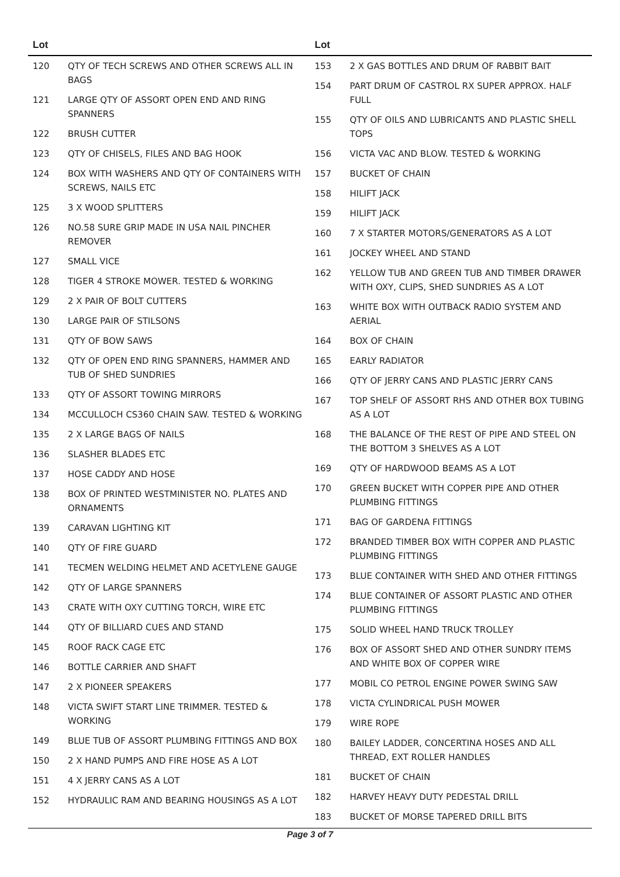| Lot | |
| --- | --- |
| 120 | QTY OF TECH SCREWS AND OTHER SCREWS ALL IN BAGS |
| 121 | LARGE QTY OF ASSORT OPEN END AND RING SPANNERS |
| 122 | BRUSH CUTTER |
| 123 | QTY OF CHISELS, FILES AND BAG HOOK |
| 124 | BOX WITH WASHERS AND QTY OF CONTAINERS WITH SCREWS, NAILS ETC |
| 125 | 3 X WOOD SPLITTERS |
| 126 | NO.58 SURE GRIP MADE IN USA NAIL PINCHER REMOVER |
| 127 | SMALL VICE |
| 128 | TIGER 4 STROKE MOWER. TESTED & WORKING |
| 129 | 2 X PAIR OF BOLT CUTTERS |
| 130 | LARGE PAIR OF STILSONS |
| 131 | QTY OF BOW SAWS |
| 132 | QTY OF OPEN END RING SPANNERS, HAMMER AND TUB OF SHED SUNDRIES |
| 133 | QTY OF ASSORT TOWING MIRRORS |
| 134 | MCCULLOCH CS360 CHAIN SAW. TESTED & WORKING |
| 135 | 2 X LARGE BAGS OF NAILS |
| 136 | SLASHER BLADES ETC |
| 137 | HOSE CADDY AND HOSE |
| 138 | BOX OF PRINTED WESTMINISTER NO. PLATES AND ORNAMENTS |
| 139 | CARAVAN LIGHTING KIT |
| 140 | QTY OF FIRE GUARD |
| 141 | TECMEN WELDING HELMET AND ACETYLENE GAUGE |
| 142 | QTY OF LARGE SPANNERS |
| 143 | CRATE WITH OXY CUTTING TORCH, WIRE ETC |
| 144 | QTY OF BILLIARD CUES AND STAND |
| 145 | ROOF RACK CAGE ETC |
| 146 | BOTTLE CARRIER AND SHAFT |
| 147 | 2 X PIONEER SPEAKERS |
| 148 | VICTA SWIFT START LINE TRIMMER. TESTED & WORKING |
| 149 | BLUE TUB OF ASSORT PLUMBING FITTINGS AND BOX |
| 150 | 2 X HAND PUMPS AND FIRE HOSE AS A LOT |
| 151 | 4 X JERRY CANS AS A LOT |
| 152 | HYDRAULIC RAM AND BEARING HOUSINGS AS A LOT |
| Lot | |
| --- | --- |
| 153 | 2 X GAS BOTTLES AND DRUM OF RABBIT BAIT |
| 154 | PART DRUM OF CASTROL RX SUPER APPROX. HALF FULL |
| 155 | QTY OF OILS AND LUBRICANTS AND PLASTIC SHELL TOPS |
| 156 | VICTA VAC AND BLOW. TESTED & WORKING |
| 157 | BUCKET OF CHAIN |
| 158 | HILIFT JACK |
| 159 | HILIFT JACK |
| 160 | 7 X STARTER MOTORS/GENERATORS AS A LOT |
| 161 | JOCKEY WHEEL AND STAND |
| 162 | YELLOW TUB AND GREEN TUB AND TIMBER DRAWER WITH OXY, CLIPS, SHED SUNDRIES AS A LOT |
| 163 | WHITE BOX WITH OUTBACK RADIO SYSTEM AND AERIAL |
| 164 | BOX OF CHAIN |
| 165 | EARLY RADIATOR |
| 166 | QTY OF JERRY CANS AND PLASTIC JERRY CANS |
| 167 | TOP SHELF OF ASSORT RHS AND OTHER BOX TUBING AS A LOT |
| 168 | THE BALANCE OF THE REST OF PIPE AND STEEL ON THE BOTTOM 3 SHELVES AS A LOT |
| 169 | QTY OF HARDWOOD BEAMS AS A LOT |
| 170 | GREEN BUCKET WITH COPPER PIPE AND OTHER PLUMBING FITTINGS |
| 171 | BAG OF GARDENA FITTINGS |
| 172 | BRANDED TIMBER BOX WITH COPPER AND PLASTIC PLUMBING FITTINGS |
| 173 | BLUE CONTAINER WITH SHED AND OTHER FITTINGS |
| 174 | BLUE CONTAINER OF ASSORT PLASTIC AND OTHER PLUMBING FITTINGS |
| 175 | SOLID WHEEL HAND TRUCK TROLLEY |
| 176 | BOX OF ASSORT SHED AND OTHER SUNDRY ITEMS AND WHITE BOX OF COPPER WIRE |
| 177 | MOBIL CO PETROL ENGINE POWER SWING SAW |
| 178 | VICTA CYLINDRICAL PUSH MOWER |
| 179 | WIRE ROPE |
| 180 | BAILEY LADDER, CONCERTINA HOSES AND ALL THREAD, EXT ROLLER HANDLES |
| 181 | BUCKET OF CHAIN |
| 182 | HARVEY HEAVY DUTY PEDESTAL DRILL |
| 183 | BUCKET OF MORSE TAPERED DRILL BITS |
Page 3 of 7